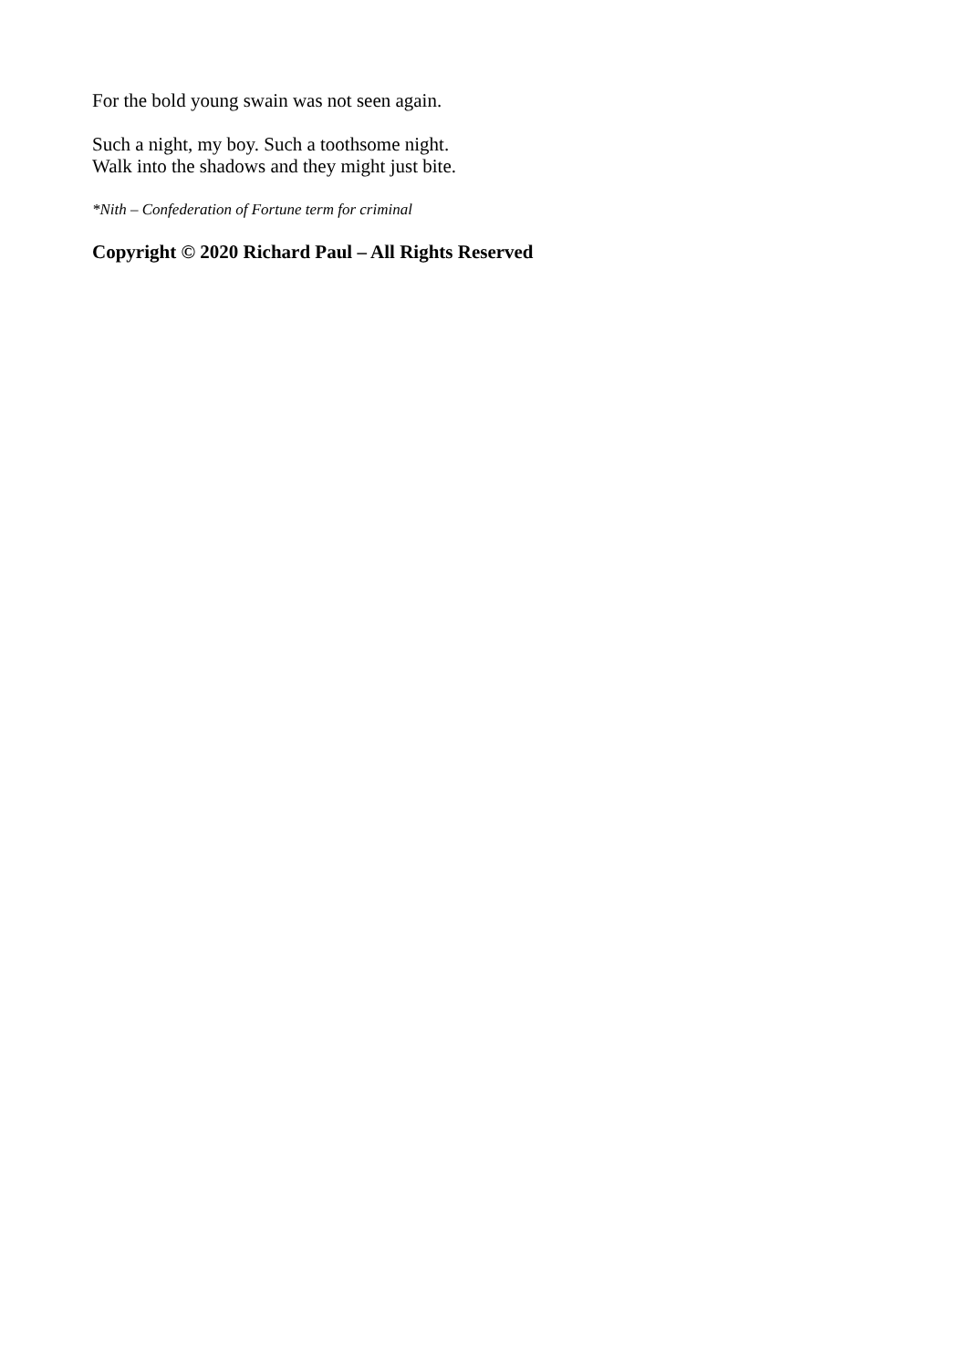For the bold young swain was not seen again.
Such a night, my boy. Such a toothsome night.
Walk into the shadows and they might just bite.
*Nith – Confederation of Fortune term for criminal
Copyright © 2020 Richard Paul – All Rights Reserved